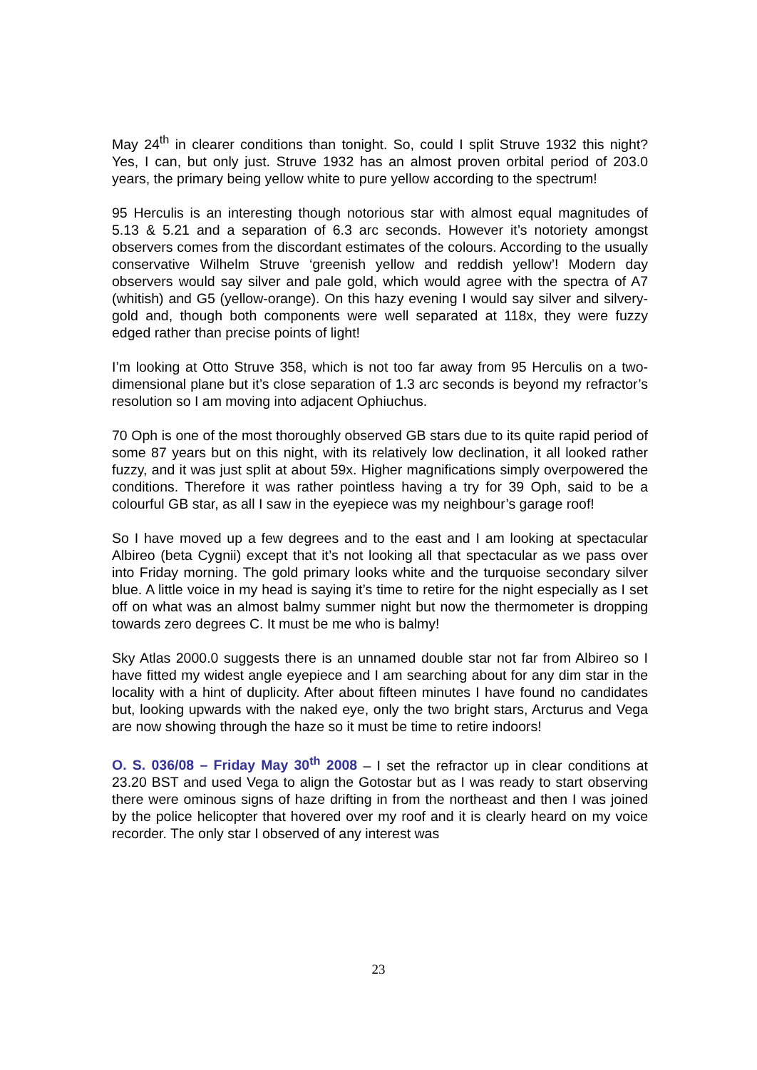May 24<sup>th</sup> in clearer conditions than tonight. So, could I split Struve 1932 this night? Yes, I can, but only just. Struve 1932 has an almost proven orbital period of 203.0 years, the primary being yellow white to pure yellow according to the spectrum!
95 Herculis is an interesting though notorious star with almost equal magnitudes of 5.13 & 5.21 and a separation of 6.3 arc seconds. However it’s notoriety amongst observers comes from the discordant estimates of the colours. According to the usually conservative Wilhelm Struve ‘greenish yellow and reddish yellow’! Modern day observers would say silver and pale gold, which would agree with the spectra of A7 (whitish) and G5 (yellow-orange). On this hazy evening I would say silver and silvery-gold and, though both components were well separated at 118x, they were fuzzy edged rather than precise points of light!
I’m looking at Otto Struve 358, which is not too far away from 95 Herculis on a two-dimensional plane but it’s close separation of 1.3 arc seconds is beyond my refractor’s resolution so I am moving into adjacent Ophiuchus.
70 Oph is one of the most thoroughly observed GB stars due to its quite rapid period of some 87 years but on this night, with its relatively low declination, it all looked rather fuzzy, and it was just split at about 59x. Higher magnifications simply overpowered the conditions. Therefore it was rather pointless having a try for 39 Oph, said to be a colourful GB star, as all I saw in the eyepiece was my neighbour’s garage roof!
So I have moved up a few degrees and to the east and I am looking at spectacular Albireo (beta Cygnii) except that it’s not looking all that spectacular as we pass over into Friday morning. The gold primary looks white and the turquoise secondary silver blue. A little voice in my head is saying it’s time to retire for the night especially as I set off on what was an almost balmy summer night but now the thermometer is dropping towards zero degrees C. It must be me who is balmy!
Sky Atlas 2000.0 suggests there is an unnamed double star not far from Albireo so I have fitted my widest angle eyepiece and I am searching about for any dim star in the locality with a hint of duplicity. After about fifteen minutes I have found no candidates but, looking upwards with the naked eye, only the two bright stars, Arcturus and Vega are now showing through the haze so it must be time to retire indoors!
O. S. 036/08 – Friday May 30<sup>th</sup> 2008 – I set the refractor up in clear conditions at 23.20 BST and used Vega to align the Gotostar but as I was ready to start observing there were ominous signs of haze drifting in from the northeast and then I was joined by the police helicopter that hovered over my roof and it is clearly heard on my voice recorder. The only star I observed of any interest was
23